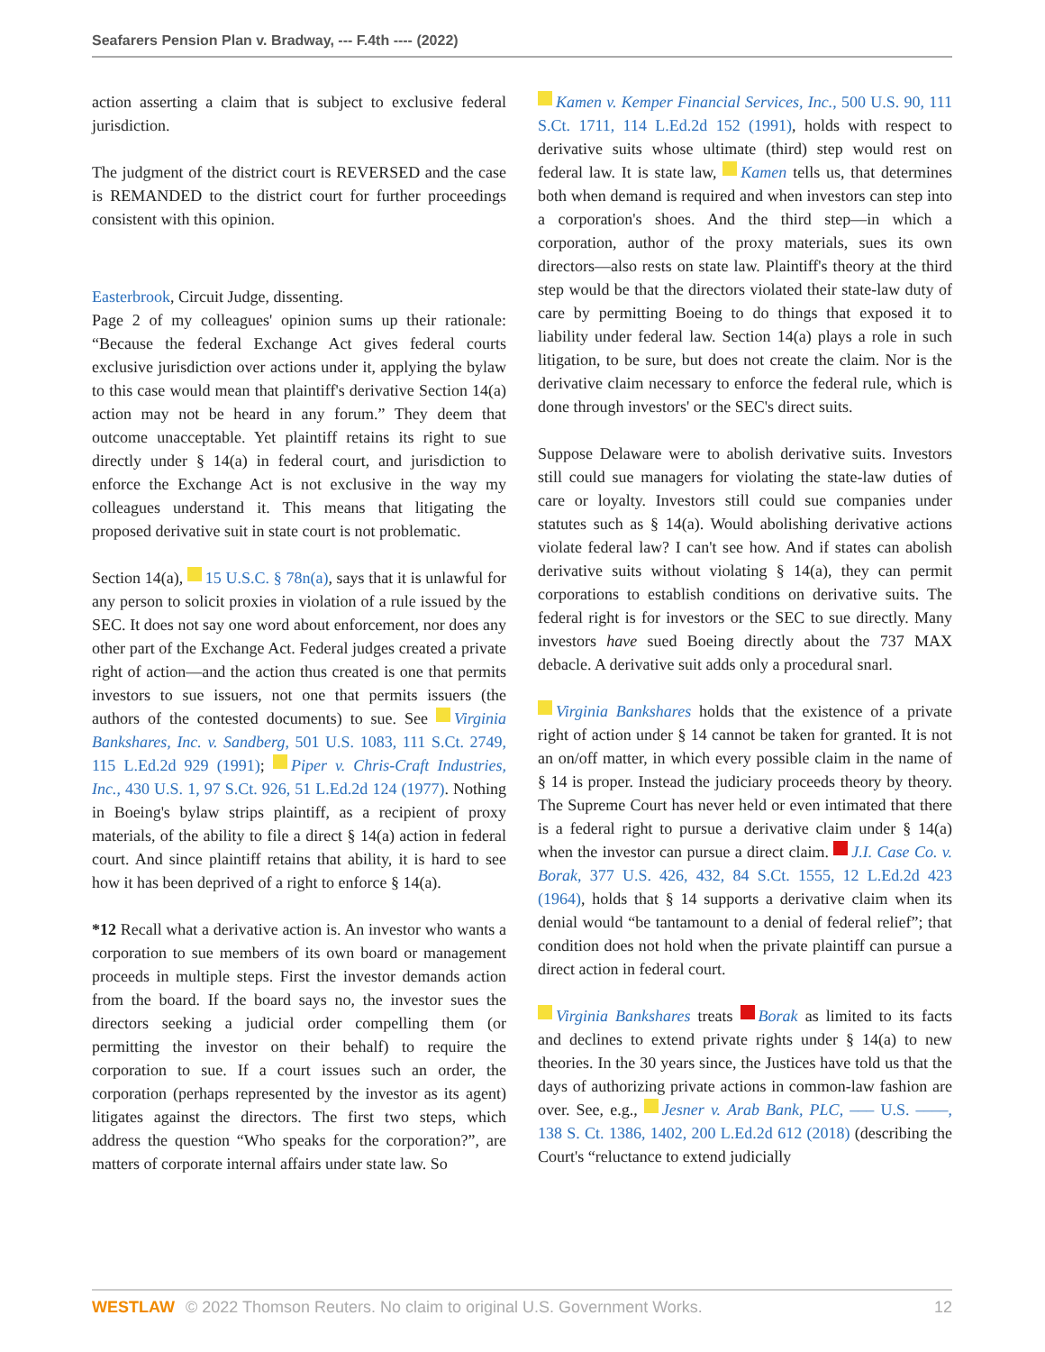Seafarers Pension Plan v. Bradway, --- F.4th ---- (2022)
action asserting a claim that is subject to exclusive federal jurisdiction.
The judgment of the district court is REVERSED and the case is REMANDED to the district court for further proceedings consistent with this opinion.
Easterbrook, Circuit Judge, dissenting.
Page 2 of my colleagues' opinion sums up their rationale: “Because the federal Exchange Act gives federal courts exclusive jurisdiction over actions under it, applying the bylaw to this case would mean that plaintiff's derivative Section 14(a) action may not be heard in any forum.” They deem that outcome unacceptable. Yet plaintiff retains its right to sue directly under § 14(a) in federal court, and jurisdiction to enforce the Exchange Act is not exclusive in the way my colleagues understand it. This means that litigating the proposed derivative suit in state court is not problematic.
Section 14(a), 15 U.S.C. § 78n(a), says that it is unlawful for any person to solicit proxies in violation of a rule issued by the SEC. It does not say one word about enforcement, nor does any other part of the Exchange Act. Federal judges created a private right of action—and the action thus created is one that permits investors to sue issuers, not one that permits issuers (the authors of the contested documents) to sue. See Virginia Bankshares, Inc. v. Sandberg, 501 U.S. 1083, 111 S.Ct. 2749, 115 L.Ed.2d 929 (1991); Piper v. Chris-Craft Industries, Inc., 430 U.S. 1, 97 S.Ct. 926, 51 L.Ed.2d 124 (1977). Nothing in Boeing's bylaw strips plaintiff, as a recipient of proxy materials, of the ability to file a direct § 14(a) action in federal court. And since plaintiff retains that ability, it is hard to see how it has been deprived of a right to enforce § 14(a).
*12 Recall what a derivative action is. An investor who wants a corporation to sue members of its own board or management proceeds in multiple steps. First the investor demands action from the board. If the board says no, the investor sues the directors seeking a judicial order compelling them (or permitting the investor on their behalf) to require the corporation to sue. If a court issues such an order, the corporation (perhaps represented by the investor as its agent) litigates against the directors. The first two steps, which address the question “Who speaks for the corporation?”, are matters of corporate internal affairs under state law. So
Kamen v. Kemper Financial Services, Inc., 500 U.S. 90, 111 S.Ct. 1711, 114 L.Ed.2d 152 (1991), holds with respect to derivative suits whose ultimate (third) step would rest on federal law. It is state law, Kamen tells us, that determines both when demand is required and when investors can step into a corporation's shoes. And the third step—in which a corporation, author of the proxy materials, sues its own directors—also rests on state law. Plaintiff's theory at the third step would be that the directors violated their state-law duty of care by permitting Boeing to do things that exposed it to liability under federal law. Section 14(a) plays a role in such litigation, to be sure, but does not create the claim. Nor is the derivative claim necessary to enforce the federal rule, which is done through investors' or the SEC's direct suits.
Suppose Delaware were to abolish derivative suits. Investors still could sue managers for violating the state-law duties of care or loyalty. Investors still could sue companies under statutes such as § 14(a). Would abolishing derivative actions violate federal law? I can't see how. And if states can abolish derivative suits without violating § 14(a), they can permit corporations to establish conditions on derivative suits. The federal right is for investors or the SEC to sue directly. Many investors have sued Boeing directly about the 737 MAX debacle. A derivative suit adds only a procedural snarl.
Virginia Bankshares holds that the existence of a private right of action under § 14 cannot be taken for granted. It is not an on/off matter, in which every possible claim in the name of § 14 is proper. Instead the judiciary proceeds theory by theory. The Supreme Court has never held or even intimated that there is a federal right to pursue a derivative claim under § 14(a) when the investor can pursue a direct claim. J.I. Case Co. v. Borak, 377 U.S. 426, 432, 84 S.Ct. 1555, 12 L.Ed.2d 423 (1964), holds that § 14 supports a derivative claim when its denial would “be tantamount to a denial of federal relief”; that condition does not hold when the private plaintiff can pursue a direct action in federal court.
Virginia Bankshares treats Borak as limited to its facts and declines to extend private rights under § 14(a) to new theories. In the 30 years since, the Justices have told us that the days of authorizing private actions in common-law fashion are over. See, e.g., Jesner v. Arab Bank, PLC, ––– U.S. ––––, 138 S. Ct. 1386, 1402, 200 L.Ed.2d 612 (2018) (describing the Court's “reluctance to extend judicially
WESTLAW © 2022 Thomson Reuters. No claim to original U.S. Government Works. 12